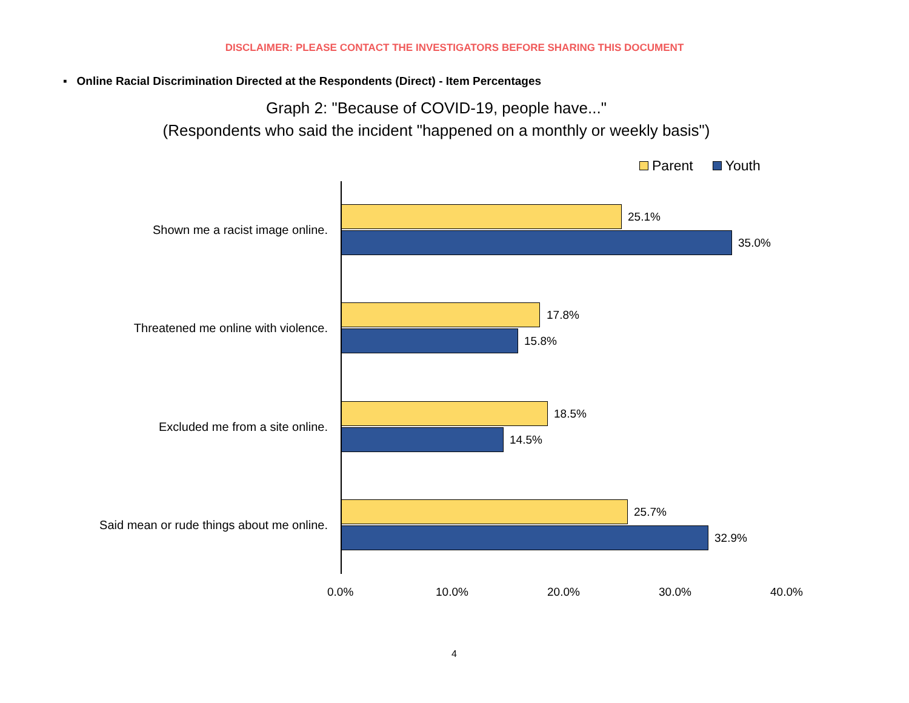DISCLAIMER: PLEASE CONTACT THE INVESTIGATORS BEFORE SHARING THIS DOCUMENT
▪ Online Racial Discrimination Directed at the Respondents (Direct) - Item Percentages
Graph 2: "Because of COVID-19, people have..."
(Respondents who said the incident "happened on a monthly or weekly basis")
Parent Youth
Shown me a racist image online.
25.1%
35.0%
Threatened me online with violence.
17.8%
15.8%
Excluded me from a site online.
18.5%
14.5%
Said mean or rude things about me online.
25.7%
32.9%
0.0% 10.0% 20.0% 30.0% 40.0%
4